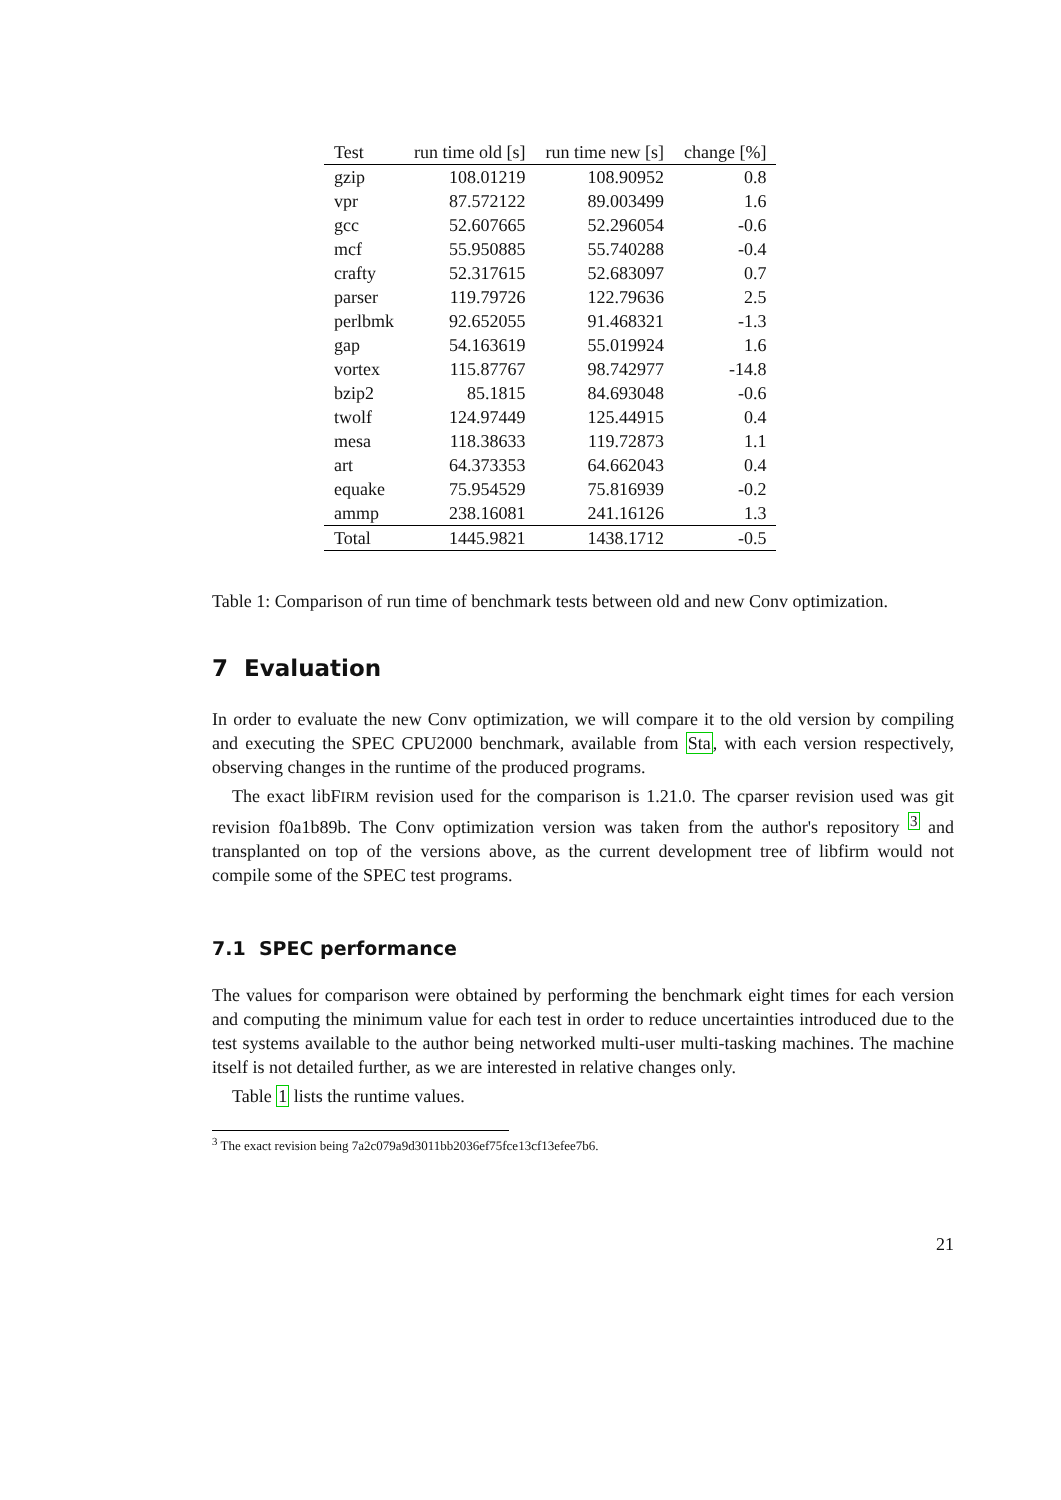| Test | run time old [s] | run time new [s] | change [%] |
| --- | --- | --- | --- |
| gzip | 108.01219 | 108.90952 | 0.8 |
| vpr | 87.572122 | 89.003499 | 1.6 |
| gcc | 52.607665 | 52.296054 | -0.6 |
| mcf | 55.950885 | 55.740288 | -0.4 |
| crafty | 52.317615 | 52.683097 | 0.7 |
| parser | 119.79726 | 122.79636 | 2.5 |
| perlbmk | 92.652055 | 91.468321 | -1.3 |
| gap | 54.163619 | 55.019924 | 1.6 |
| vortex | 115.87767 | 98.742977 | -14.8 |
| bzip2 | 85.1815 | 84.693048 | -0.6 |
| twolf | 124.97449 | 125.44915 | 0.4 |
| mesa | 118.38633 | 119.72873 | 1.1 |
| art | 64.373353 | 64.662043 | 0.4 |
| equake | 75.954529 | 75.816939 | -0.2 |
| ammp | 238.16081 | 241.16126 | 1.3 |
| Total | 1445.9821 | 1438.1712 | -0.5 |
Table 1: Comparison of run time of benchmark tests between old and new Conv optimization.
7 Evaluation
In order to evaluate the new Conv optimization, we will compare it to the old version by compiling and executing the SPEC CPU2000 benchmark, available from Sta, with each version respectively, observing changes in the runtime of the produced programs.
The exact libFIRM revision used for the comparison is 1.21.0. The cparser revision used was git revision f0a1b89b. The Conv optimization version was taken from the author's repository <sup>3</sup> and transplanted on top of the versions above, as the current development tree of libfirm would not compile some of the SPEC test programs.
7.1 SPEC performance
The values for comparison were obtained by performing the benchmark eight times for each version and computing the minimum value for each test in order to reduce uncertainties introduced due to the test systems available to the author being networked multi-user multi-tasking machines. The machine itself is not detailed further, as we are interested in relative changes only.
Table 1 lists the runtime values.
<sup>3</sup> The exact revision being 7a2c079a9d3011bb2036ef75fce13cf13efee7b6.
21